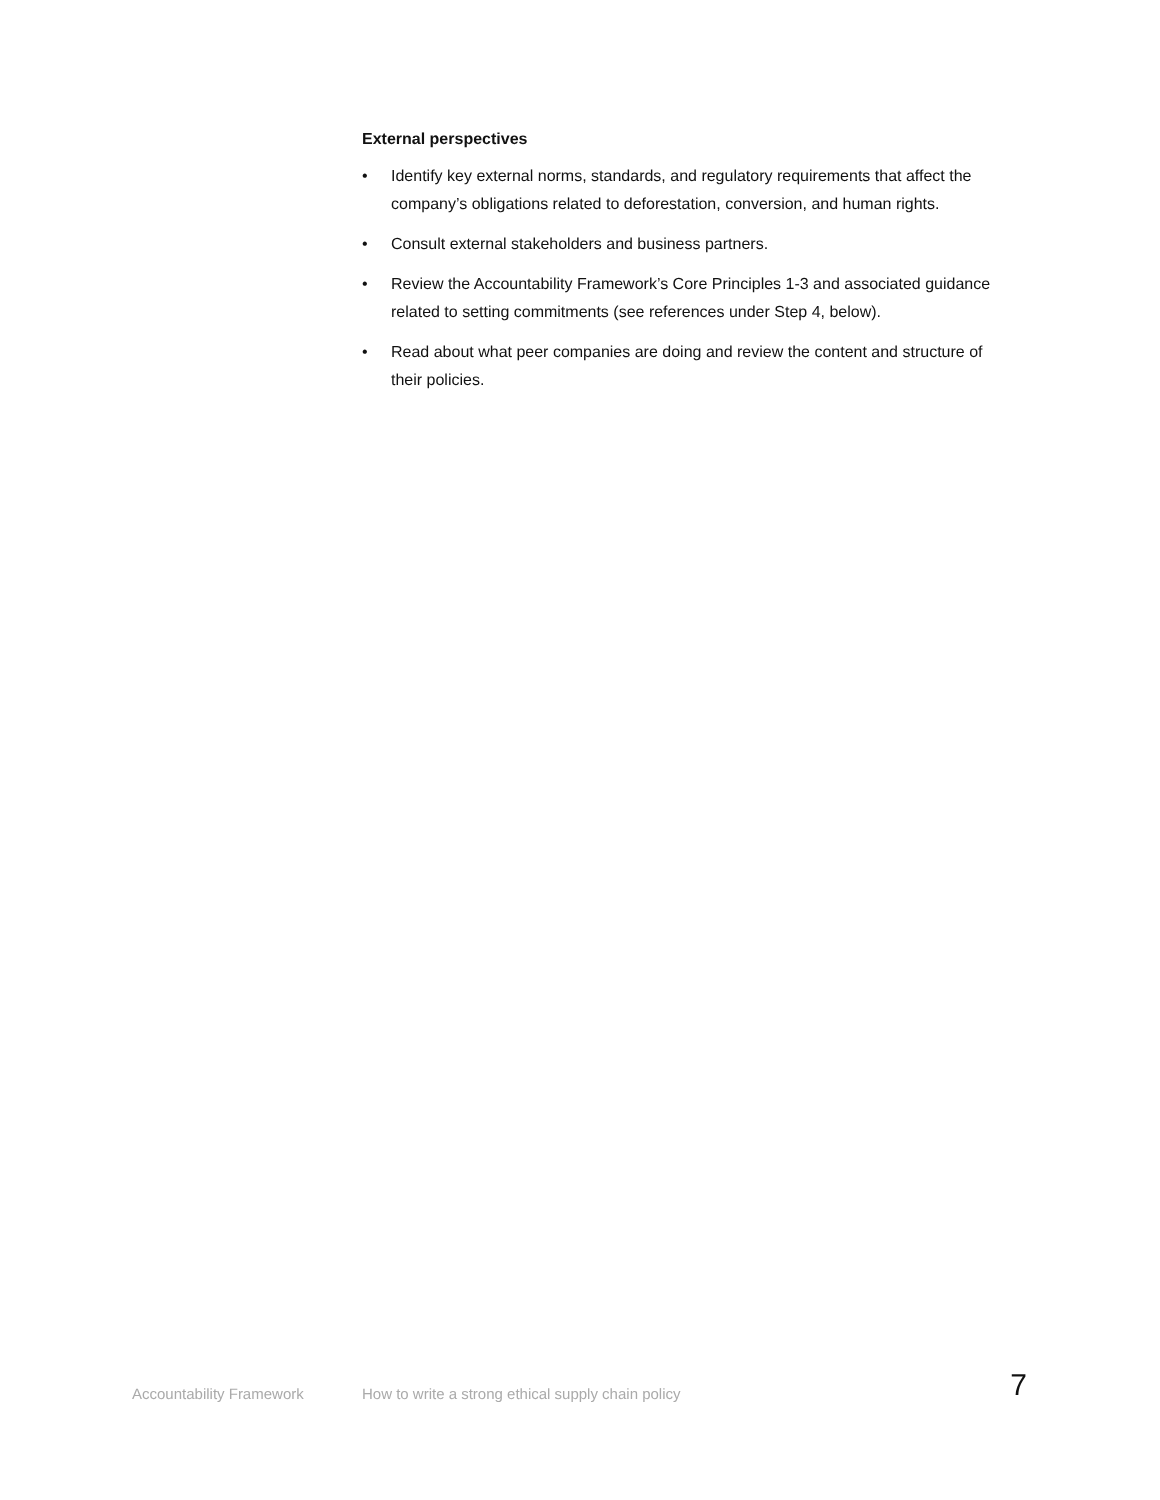External perspectives
• Identify key external norms, standards, and regulatory requirements that affect the company’s obligations related to deforestation, conversion, and human rights.
• Consult external stakeholders and business partners.
• Review the Accountability Framework’s Core Principles 1-3 and associated guidance related to setting commitments (see references under Step 4, below).
• Read about what peer companies are doing and review the content and structure of their policies.
Accountability Framework How to write a strong ethical supply chain policy 7